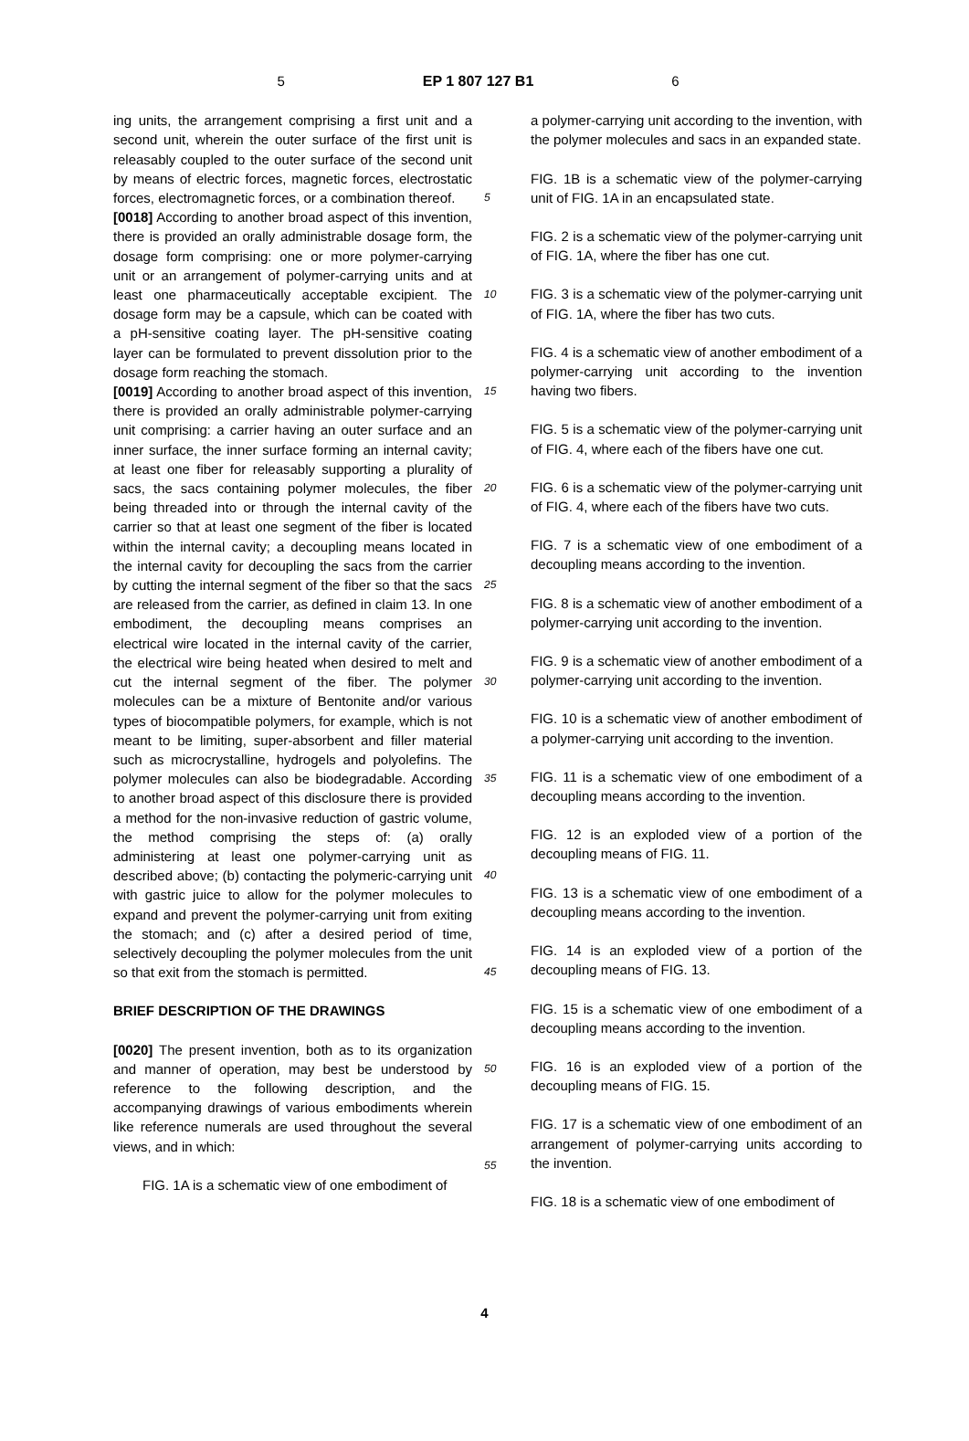5 EP 1 807 127 B1 6
ing units, the arrangement comprising a first unit and a second unit, wherein the outer surface of the first unit is releasably coupled to the outer surface of the second unit by means of electric forces, magnetic forces, electrostatic forces, electromagnetic forces, or a combination thereof.
[0018] According to another broad aspect of this invention, there is provided an orally administrable dosage form, the dosage form comprising: one or more polymer-carrying unit or an arrangement of polymer-carrying units and at least one pharmaceutically acceptable excipient. The dosage form may be a capsule, which can be coated with a pH-sensitive coating layer. The pH-sensitive coating layer can be formulated to prevent dissolution prior to the dosage form reaching the stomach.
[0019] According to another broad aspect of this invention, there is provided an orally administrable polymer-carrying unit comprising: a carrier having an outer surface and an inner surface, the inner surface forming an internal cavity; at least one fiber for releasably supporting a plurality of sacs, the sacs containing polymer molecules, the fiber being threaded into or through the internal cavity of the carrier so that at least one segment of the fiber is located within the internal cavity; a decoupling means located in the internal cavity for decoupling the sacs from the carrier by cutting the internal segment of the fiber so that the sacs are released from the carrier, as defined in claim 13. In one embodiment, the decoupling means comprises an electrical wire located in the internal cavity of the carrier, the electrical wire being heated when desired to melt and cut the internal segment of the fiber. The polymer molecules can be a mixture of Bentonite and/or various types of biocompatible polymers, for example, which is not meant to be limiting, super-absorbent and filler material such as microcrystalline, hydrogels and polyolefins. The polymer molecules can also be biodegradable. According to another broad aspect of this disclosure there is provided a method for the non-invasive reduction of gastric volume, the method comprising the steps of: (a) orally administering at least one polymer-carrying unit as described above; (b) contacting the polymeric-carrying unit with gastric juice to allow for the polymer molecules to expand and prevent the polymer-carrying unit from exiting the stomach; and (c) after a desired period of time, selectively decoupling the polymer molecules from the unit so that exit from the stomach is permitted.
BRIEF DESCRIPTION OF THE DRAWINGS
[0020] The present invention, both as to its organization and manner of operation, may best be understood by reference to the following description, and the accompanying drawings of various embodiments wherein like reference numerals are used throughout the several views, and in which:
FIG. 1A is a schematic view of one embodiment of
5
10
15
20
25
30
35
40
45
50
55
a polymer-carrying unit according to the invention, with the polymer molecules and sacs in an expanded state.
FIG. 1B is a schematic view of the polymer-carrying unit of FIG. 1A in an encapsulated state.
FIG. 2 is a schematic view of the polymer-carrying unit of FIG. 1A, where the fiber has one cut.
FIG. 3 is a schematic view of the polymer-carrying unit of FIG. 1A, where the fiber has two cuts.
FIG. 4 is a schematic view of another embodiment of a polymer-carrying unit according to the invention having two fibers.
FIG. 5 is a schematic view of the polymer-carrying unit of FIG. 4, where each of the fibers have one cut.
FIG. 6 is a schematic view of the polymer-carrying unit of FIG. 4, where each of the fibers have two cuts.
FIG. 7 is a schematic view of one embodiment of a decoupling means according to the invention.
FIG. 8 is a schematic view of another embodiment of a polymer-carrying unit according to the invention.
FIG. 9 is a schematic view of another embodiment of a polymer-carrying unit according to the invention.
FIG. 10 is a schematic view of another embodiment of a polymer-carrying unit according to the invention.
FIG. 11 is a schematic view of one embodiment of a decoupling means according to the invention.
FIG. 12 is an exploded view of a portion of the decoupling means of FIG. 11.
FIG. 13 is a schematic view of one embodiment of a decoupling means according to the invention.
FIG. 14 is an exploded view of a portion of the decoupling means of FIG. 13.
FIG. 15 is a schematic view of one embodiment of a decoupling means according to the invention.
FIG. 16 is an exploded view of a portion of the decoupling means of FIG. 15.
FIG. 17 is a schematic view of one embodiment of an arrangement of polymer-carrying units according to the invention.
FIG. 18 is a schematic view of one embodiment of
4